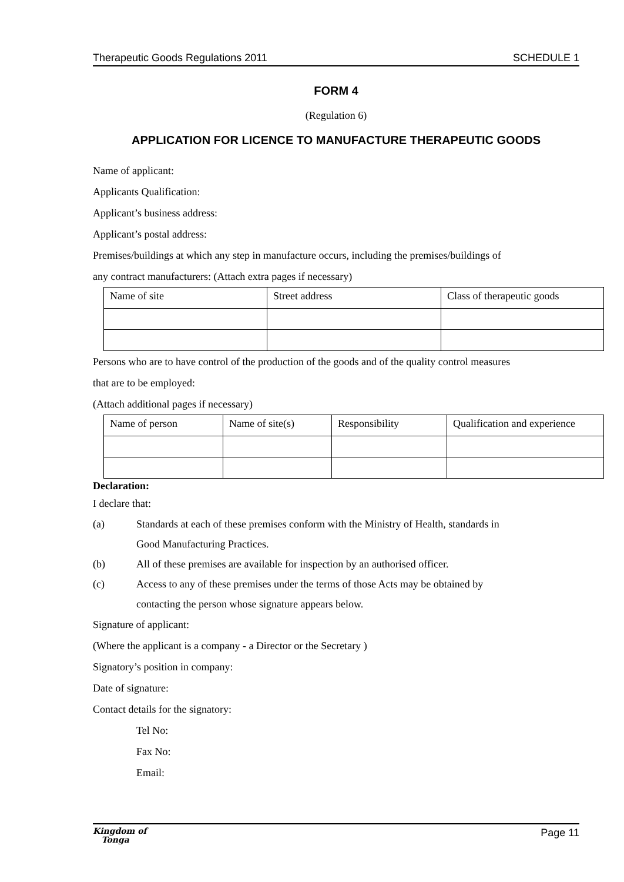Therapeutic Goods Regulations 2011 SCHEDULE 1
FORM 4
(Regulation 6)
APPLICATION FOR LICENCE TO MANUFACTURE THERAPEUTIC GOODS
Name of applicant:
Applicants Qualification:
Applicant’s business address:
Applicant’s postal address:
Premises/buildings at which any step in manufacture occurs, including the premises/buildings of
any contract manufacturers: (Attach extra pages if necessary)
| Name of site | Street address | Class of therapeutic goods |
Persons who are to have control of the production of the goods and of the quality control measures
that are to be employed:
(Attach additional pages if necessary)
| Name of person | Name of site(s) | Responsibility | Qualification and experience |
Declaration:
I declare that:
(a) Standards at each of these premises conform with the Ministry of Health, standards in
Good Manufacturing Practices.
(b) All of these premises are available for inspection by an authorised officer.
(c) Access to any of these premises under the terms of those Acts may be obtained by
contacting the person whose signature appears below.
Signature of applicant:
(Where the applicant is a company - a Director or the Secretary )
Signatory’s position in company:
Date of signature:
Contact details for the signatory:
Tel No:
Fax No:
Email:
Kingdom of
Tonga Page 11